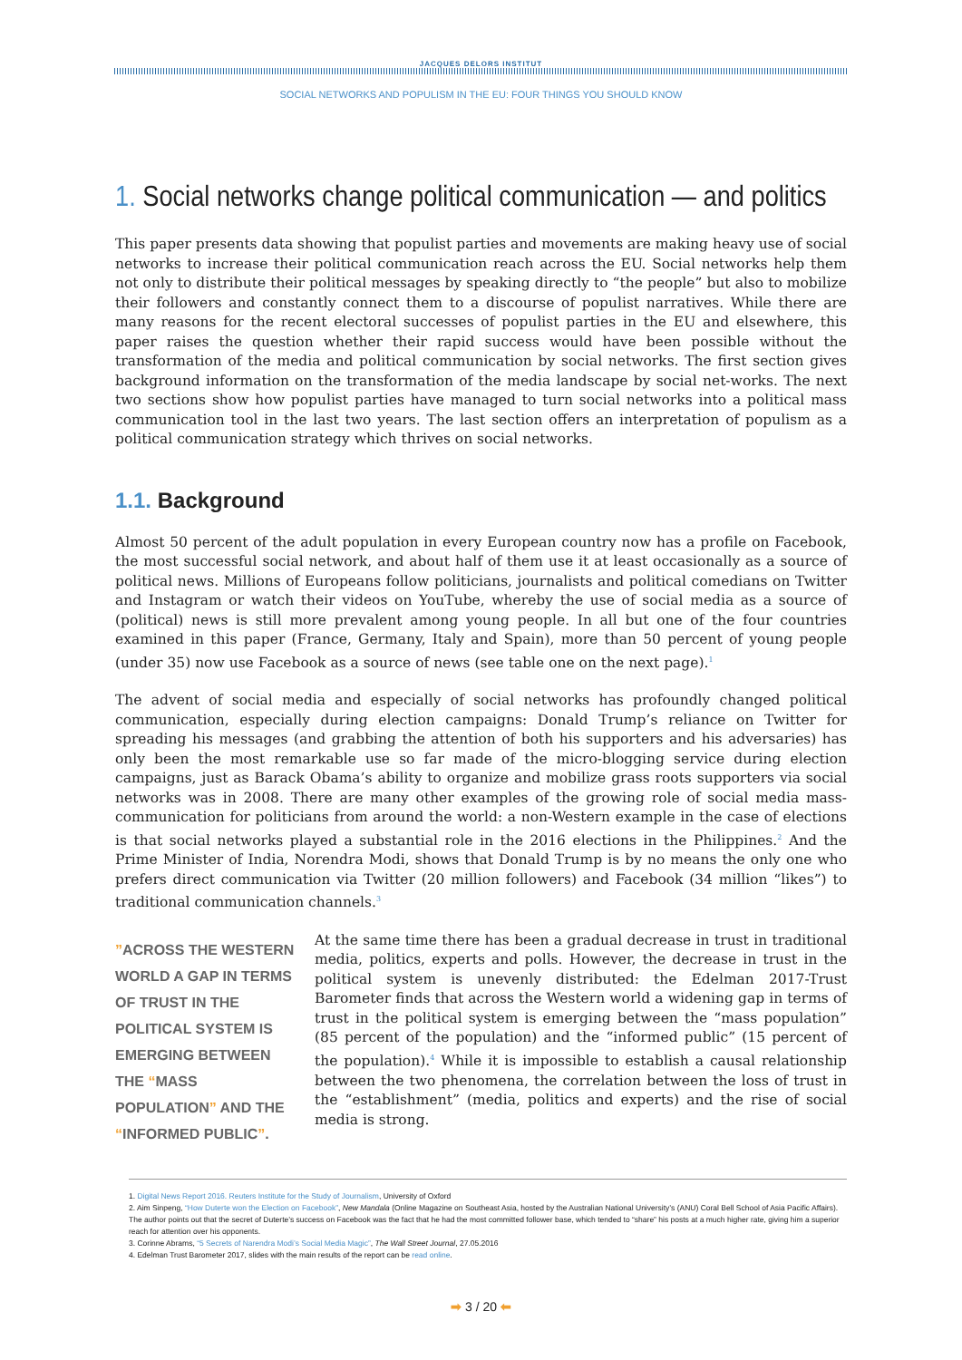JACQUES DELORS INSTITUT
SOCIAL NETWORKS AND POPULISM IN THE EU: FOUR THINGS YOU SHOULD KNOW
1. Social networks change political communication — and politics
This paper presents data showing that populist parties and movements are making heavy use of social networks to increase their political communication reach across the EU. Social networks help them not only to distribute their political messages by speaking directly to “the people” but also to mobilize their followers and constantly connect them to a discourse of populist narratives. While there are many reasons for the recent electoral successes of populist parties in the EU and elsewhere, this paper raises the question whether their rapid success would have been possible without the transformation of the media and political communication by social networks. The first section gives background information on the transformation of the media landscape by social net-works. The next two sections show how populist parties have managed to turn social networks into a political mass communication tool in the last two years. The last section offers an interpretation of populism as a political communication strategy which thrives on social networks.
1.1. Background
Almost 50 percent of the adult population in every European country now has a profile on Facebook, the most successful social network, and about half of them use it at least occasionally as a source of political news. Millions of Europeans follow politicians, journalists and political comedians on Twitter and Instagram or watch their videos on YouTube, whereby the use of social media as a source of (political) news is still more prevalent among young people. In all but one of the four countries examined in this paper (France, Germany, Italy and Spain), more than 50 percent of young people (under 35) now use Facebook as a source of news (see table one on the next page).<sup>1</sup>
The advent of social media and especially of social networks has profoundly changed political communication, especially during election campaigns: Donald Trump’s reliance on Twitter for spreading his messages (and grabbing the attention of both his supporters and his adversaries) has only been the most remarkable use so far made of the micro-blogging service during election campaigns, just as Barack Obama’s ability to organize and mobilize grass roots supporters via social networks was in 2008. There are many other examples of the growing role of social media mass-communication for politicians from around the world: a non-Western example in the case of elections is that social networks played a substantial role in the 2016 elections in the Philippines.<sup>2</sup> And the Prime Minister of India, Norendra Modi, shows that Donald Trump is by no means the only one who prefers direct communication via Twitter (20 million followers) and Facebook (34 million “likes”) to traditional communication channels.<sup>3</sup>
”ACROSS THE WESTERN WORLD A GAP IN TERMS OF TRUST IN THE POLITICAL SYSTEM IS EMERGING BETWEEN THE “MASS POPULATION” AND THE “INFORMED PUBLIC”.
At the same time there has been a gradual decrease in trust in traditional media, politics, experts and polls. However, the decrease in trust in the political system is unevenly distributed: the Edelman 2017-Trust Barometer finds that across the Western world a widening gap in terms of trust in the political system is emerging between the “mass population” (85 percent of the population) and the “informed public” (15 percent of the population).<sup>4</sup> While it is impossible to establish a causal relationship between the two phenomena, the correlation between the loss of trust in the “establishment” (media, politics and experts) and the rise of social media is strong.
1. Digital News Report 2016. Reuters Institute for the Study of Journalism, University of Oxford
2. Aim Sinpeng, “How Duterte won the Election on Facebook”, New Mandala (Online Magazine on Southeast Asia, hosted by the Australian National University’s (ANU) Coral Bell School of Asia Pacific Affairs). The author points out that the secret of Duterte’s success on Facebook was the fact that he had the most committed follower base, which tended to “share” his posts at a much higher rate, giving him a superior reach for attention over his opponents.
3. Corinne Abrams, “5 Secrets of Narendra Modi’s Social Media Magic”, The Wall Street Journal, 27.05.2016
4. Edelman Trust Barometer 2017, slides with the main results of the report can be read online.
➡ 3 / 20 ⬅